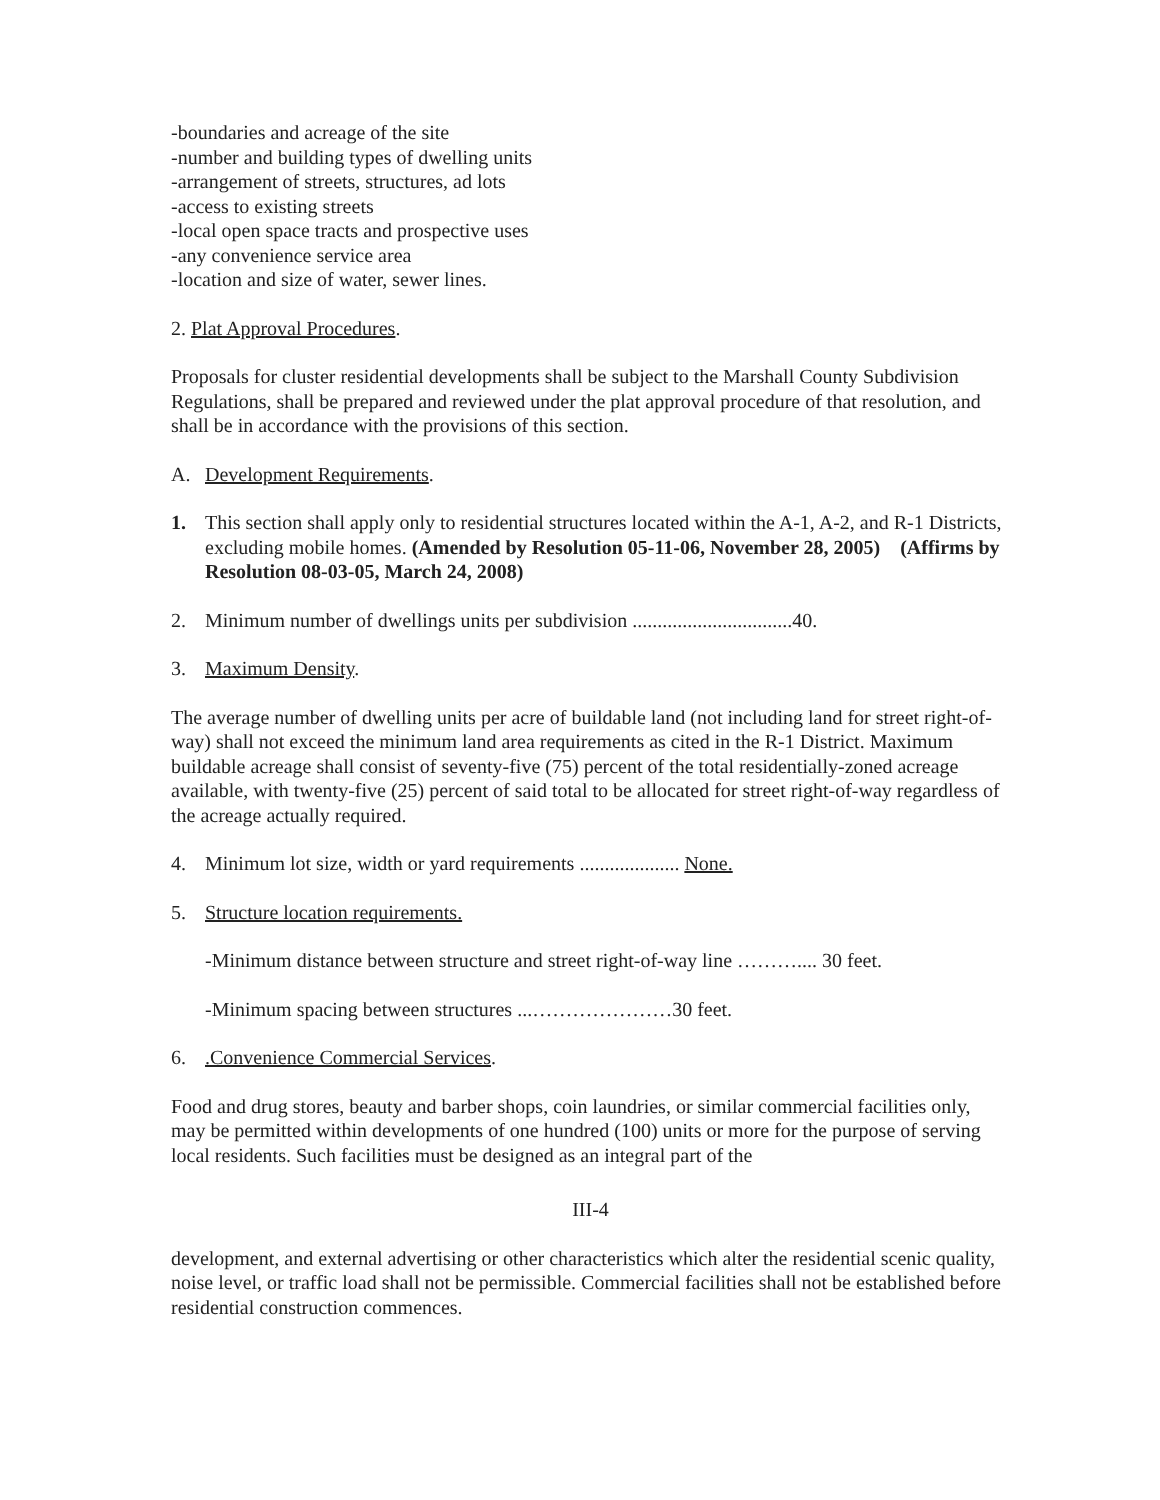-boundaries and acreage of the site
-number and building types of dwelling units
-arrangement of streets, structures, ad lots
-access to existing streets
-local open space tracts and prospective uses
-any convenience service area
-location and size of water, sewer lines.
2. Plat Approval Procedures.
Proposals for cluster residential developments shall be subject to the Marshall County Subdivision Regulations, shall be prepared and reviewed under the plat approval procedure of that resolution, and shall be in accordance with the provisions of this section.
A. Development Requirements.
1. This section shall apply only to residential structures located within the A-1, A-2, and R-1 Districts, excluding mobile homes. (Amended by Resolution 05-11-06, November 28, 2005) (Affirms by Resolution 08-03-05, March 24, 2008)
2. Minimum number of dwellings units per subdivision ................................40.
3. Maximum Density.
The average number of dwelling units per acre of buildable land (not including land for street right-of-way) shall not exceed the minimum land area requirements as cited in the R-1 District. Maximum buildable acreage shall consist of seventy-five (75) percent of the total residentially-zoned acreage available, with twenty-five (25) percent of said total to be allocated for street right-of-way regardless of the acreage actually required.
4. Minimum lot size, width or yard requirements .................... None.
5. Structure location requirements.
-Minimum distance between structure and street right-of-way line ……….... 30 feet.
-Minimum spacing between structures ...…………………30 feet.
6..Convenience Commercial Services.
Food and drug stores, beauty and barber shops, coin laundries, or similar commercial facilities only, may be permitted within developments of one hundred (100) units or more for the purpose of serving local residents. Such facilities must be designed as an integral part of the
III-4
development, and external advertising or other characteristics which alter the residential scenic quality, noise level, or traffic load shall not be permissible. Commercial facilities shall not be established before residential construction commences.